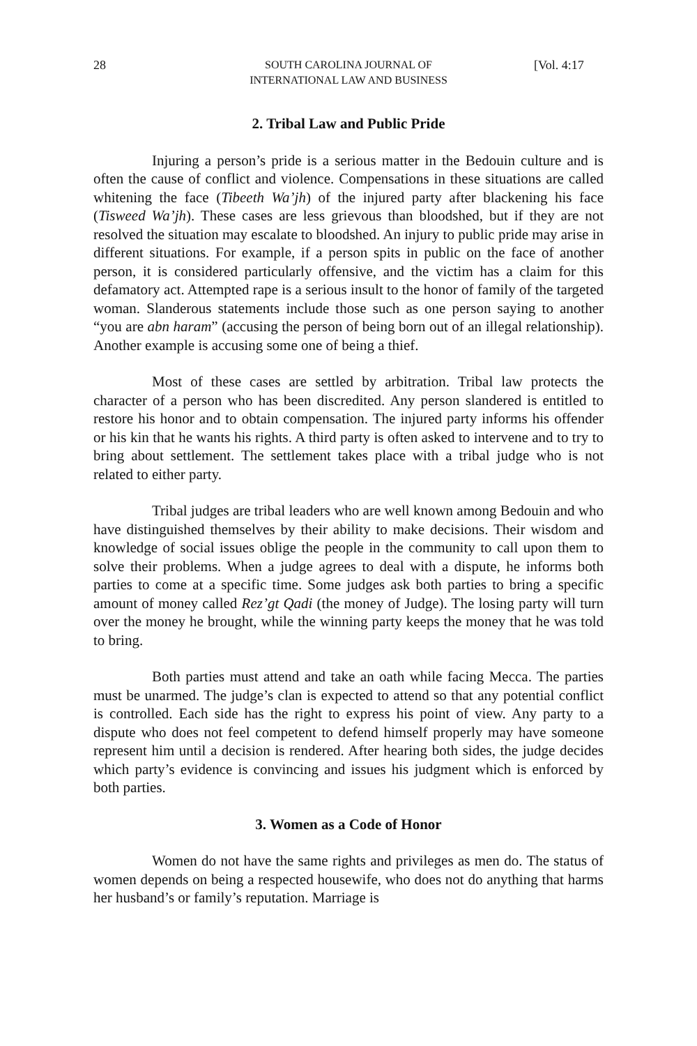28 SOUTH CAROLINA JOURNAL OF
INTERNATIONAL LAW AND BUSINESS [Vol. 4:17
2. Tribal Law and Public Pride
Injuring a person’s pride is a serious matter in the Bedouin culture and is often the cause of conflict and violence. Compensations in these situations are called whitening the face (Tibeeth Wa’jh) of the injured party after blackening his face (Tisweed Wa’jh). These cases are less grievous than bloodshed, but if they are not resolved the situation may escalate to bloodshed. An injury to public pride may arise in different situations. For example, if a person spits in public on the face of another person, it is considered particularly offensive, and the victim has a claim for this defamatory act. Attempted rape is a serious insult to the honor of family of the targeted woman. Slanderous statements include those such as one person saying to another “you are abn haram” (accusing the person of being born out of an illegal relationship). Another example is accusing some one of being a thief.
Most of these cases are settled by arbitration. Tribal law protects the character of a person who has been discredited. Any person slandered is entitled to restore his honor and to obtain compensation. The injured party informs his offender or his kin that he wants his rights. A third party is often asked to intervene and to try to bring about settlement. The settlement takes place with a tribal judge who is not related to either party.
Tribal judges are tribal leaders who are well known among Bedouin and who have distinguished themselves by their ability to make decisions. Their wisdom and knowledge of social issues oblige the people in the community to call upon them to solve their problems. When a judge agrees to deal with a dispute, he informs both parties to come at a specific time. Some judges ask both parties to bring a specific amount of money called Rez’gt Qadi (the money of Judge). The losing party will turn over the money he brought, while the winning party keeps the money that he was told to bring.
Both parties must attend and take an oath while facing Mecca. The parties must be unarmed. The judge’s clan is expected to attend so that any potential conflict is controlled. Each side has the right to express his point of view. Any party to a dispute who does not feel competent to defend himself properly may have someone represent him until a decision is rendered. After hearing both sides, the judge decides which party’s evidence is convincing and issues his judgment which is enforced by both parties.
3. Women as a Code of Honor
Women do not have the same rights and privileges as men do. The status of women depends on being a respected housewife, who does not do anything that harms her husband’s or family’s reputation. Marriage is